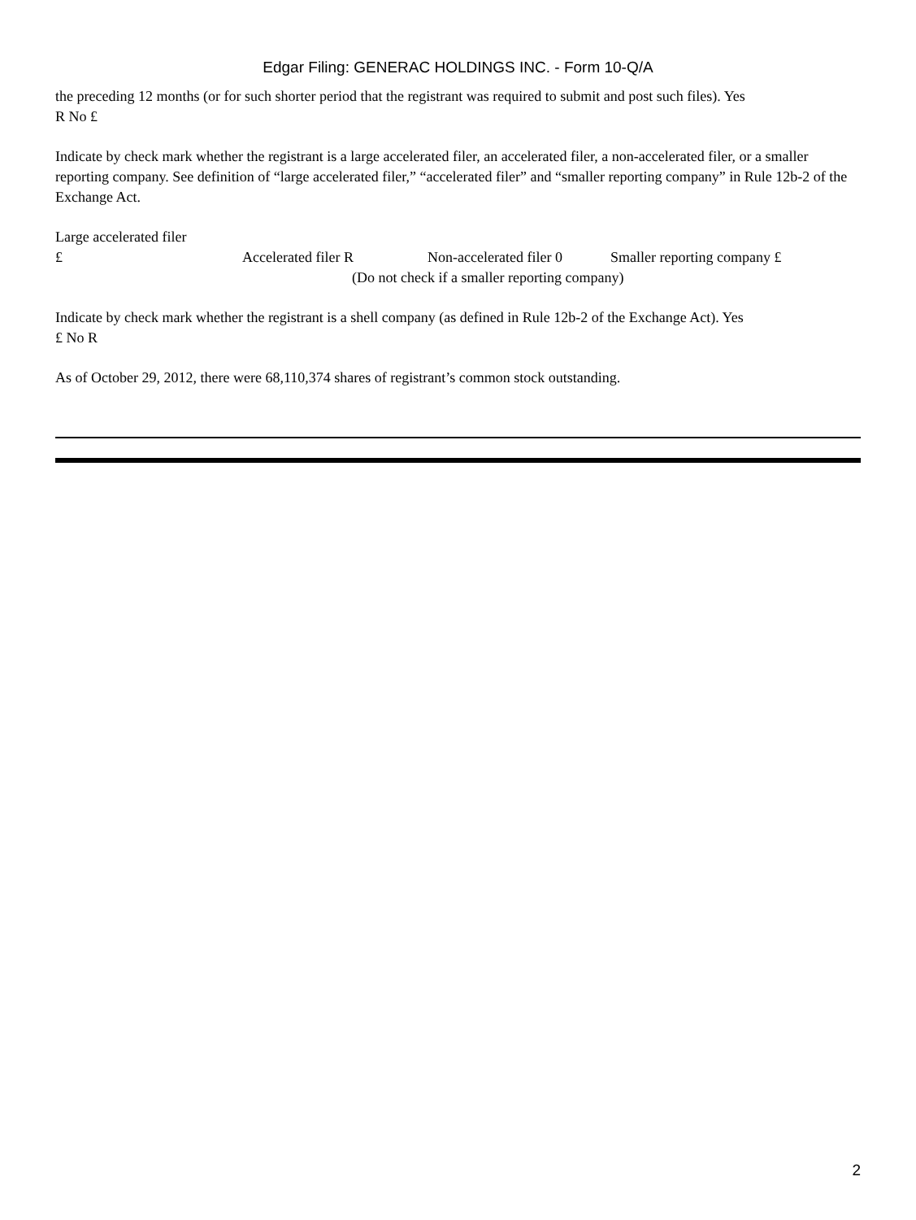Edgar Filing: GENERAC HOLDINGS INC. - Form 10-Q/A
the preceding 12 months (or for such shorter period that the registrant was required to submit and post such files). Yes
R No £
Indicate by check mark whether the registrant is a large accelerated filer, an accelerated filer, a non-accelerated filer, or a smaller reporting company. See definition of “large accelerated filer,” “accelerated filer” and “smaller reporting company” in Rule 12b-2 of the Exchange Act.
Large accelerated filer
£ Accelerated filer R Non-accelerated filer 0 Smaller reporting company £
(Do not check if a smaller reporting company)
Indicate by check mark whether the registrant is a shell company (as defined in Rule 12b-2 of the Exchange Act). Yes
£ No R
As of October 29, 2012, there were 68,110,374 shares of registrant’s common stock outstanding.
2